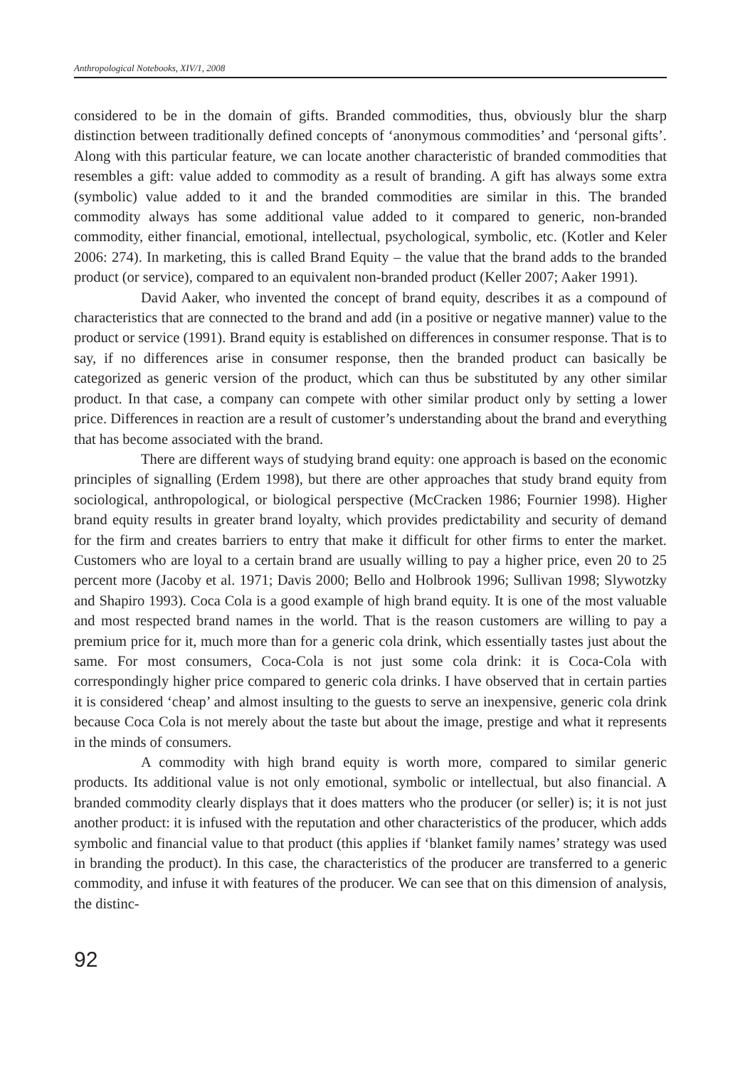Anthropological Notebooks, XIV/1, 2008
considered to be in the domain of gifts. Branded commodities, thus, obviously blur the sharp distinction between traditionally defined concepts of ‘anonymous commodities’ and ‘personal gifts’. Along with this particular feature, we can locate another characteristic of branded commodities that resembles a gift: value added to commodity as a result of branding. A gift has always some extra (symbolic) value added to it and the branded commodities are similar in this. The branded commodity always has some additional value added to it compared to generic, non-branded commodity, either financial, emotional, intellectual, psychological, symbolic, etc. (Kotler and Keler 2006: 274). In marketing, this is called Brand Equity – the value that the brand adds to the branded product (or service), compared to an equivalent non-branded product (Keller 2007; Aaker 1991).
David Aaker, who invented the concept of brand equity, describes it as a compound of characteristics that are connected to the brand and add (in a positive or negative manner) value to the product or service (1991). Brand equity is established on differences in consumer response. That is to say, if no differences arise in consumer response, then the branded product can basically be categorized as generic version of the product, which can thus be substituted by any other similar product. In that case, a company can compete with other similar product only by setting a lower price. Differences in reaction are a result of customer’s understanding about the brand and everything that has become associated with the brand.
There are different ways of studying brand equity: one approach is based on the economic principles of signalling (Erdem 1998), but there are other approaches that study brand equity from sociological, anthropological, or biological perspective (McCracken 1986; Fournier 1998). Higher brand equity results in greater brand loyalty, which provides predictability and security of demand for the firm and creates barriers to entry that make it difficult for other firms to enter the market. Customers who are loyal to a certain brand are usually willing to pay a higher price, even 20 to 25 percent more (Jacoby et al. 1971; Davis 2000; Bello and Holbrook 1996; Sullivan 1998; Slywotzky and Shapiro 1993). Coca Cola is a good example of high brand equity. It is one of the most valuable and most respected brand names in the world. That is the reason customers are willing to pay a premium price for it, much more than for a generic cola drink, which essentially tastes just about the same. For most consumers, Coca-Cola is not just some cola drink: it is Coca-Cola with correspondingly higher price compared to generic cola drinks. I have observed that in certain parties it is considered ‘cheap’ and almost insulting to the guests to serve an inexpensive, generic cola drink because Coca Cola is not merely about the taste but about the image, prestige and what it represents in the minds of consumers.
A commodity with high brand equity is worth more, compared to similar generic products. Its additional value is not only emotional, symbolic or intellectual, but also financial. A branded commodity clearly displays that it does matters who the producer (or seller) is; it is not just another product: it is infused with the reputation and other characteristics of the producer, which adds symbolic and financial value to that product (this applies if ‘blanket family names’ strategy was used in branding the product). In this case, the characteristics of the producer are transferred to a generic commodity, and infuse it with features of the producer. We can see that on this dimension of analysis, the distinc-
92